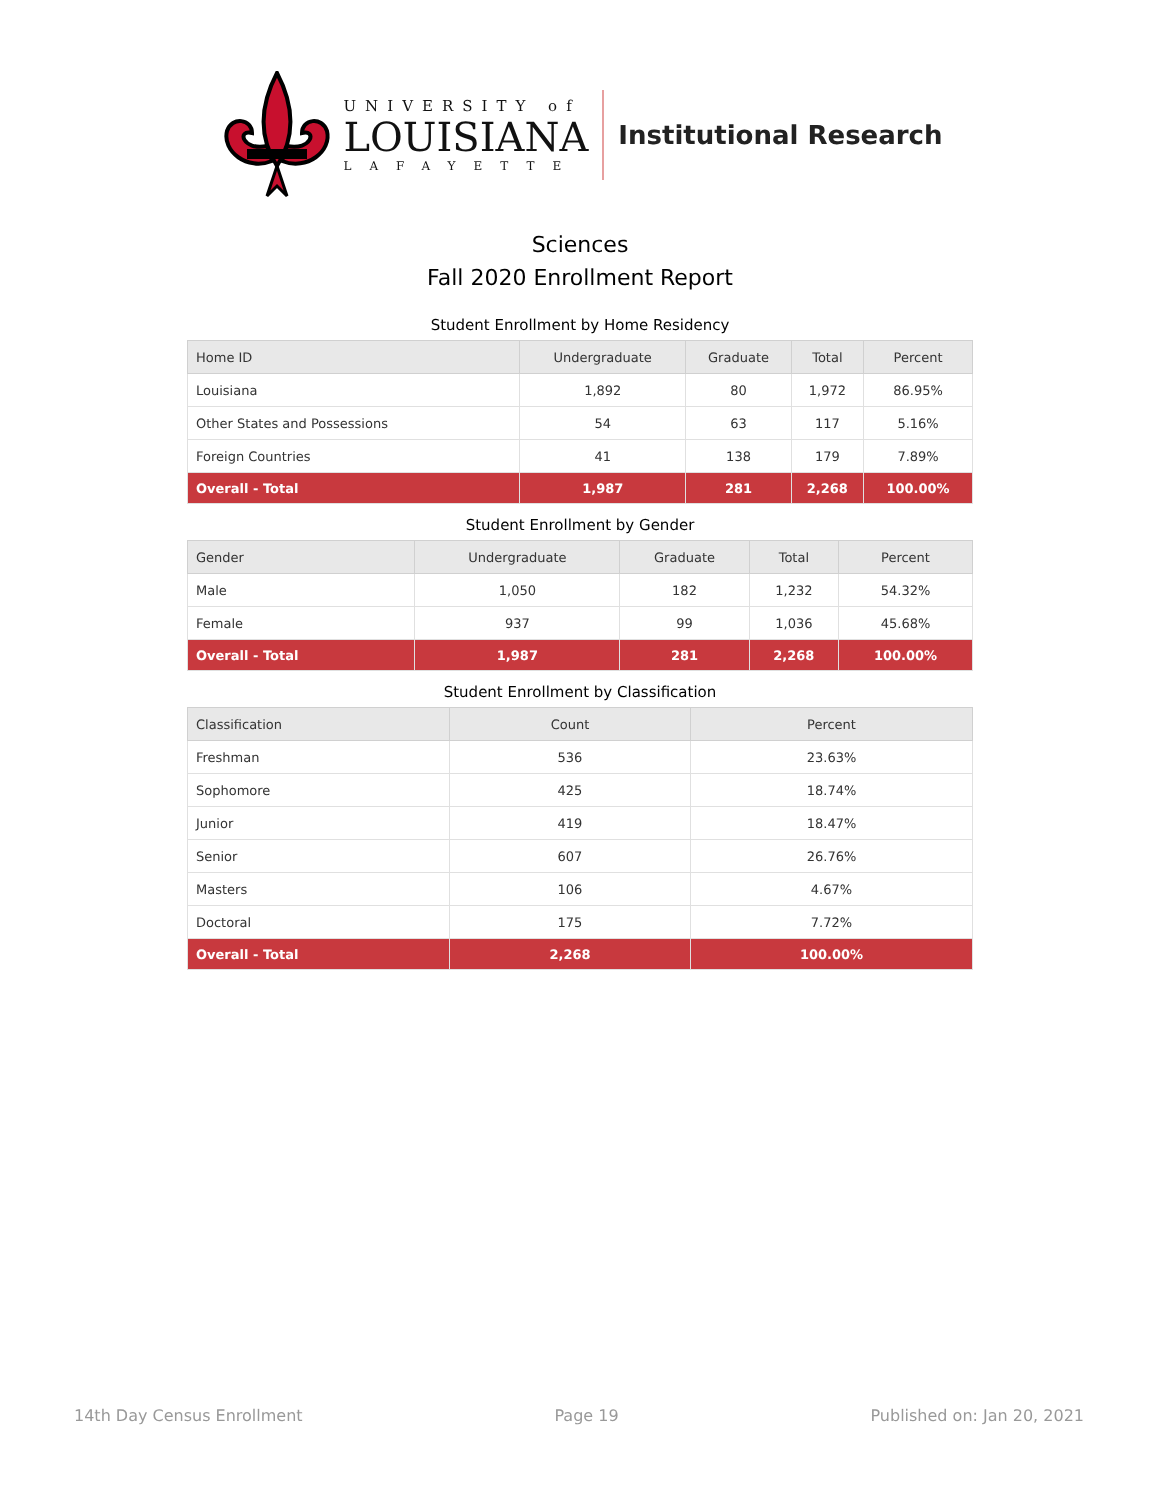UNIVERSITY of
LOUISIANA
LAFAYETTE
Institutional Research
Sciences
Fall 2020 Enrollment Report
Student Enrollment by Home Residency
| Home ID | Undergraduate | Graduate | Total | Percent |
| --- | --- | --- | --- | --- |
| Louisiana | 1,892 | 80 | 1,972 | 86.95% |
| Other States and Possessions | 54 | 63 | 117 | 5.16% |
| Foreign Countries | 41 | 138 | 179 | 7.89% |
| Overall - Total | 1,987 | 281 | 2,268 | 100.00% |
Student Enrollment by Gender
| Gender | Undergraduate | Graduate | Total | Percent |
| --- | --- | --- | --- | --- |
| Male | 1,050 | 182 | 1,232 | 54.32% |
| Female | 937 | 99 | 1,036 | 45.68% |
| Overall - Total | 1,987 | 281 | 2,268 | 100.00% |
Student Enrollment by Classification
| Classification | Count | Percent |
| --- | --- | --- |
| Freshman | 536 | 23.63% |
| Sophomore | 425 | 18.74% |
| Junior | 419 | 18.47% |
| Senior | 607 | 26.76% |
| Masters | 106 | 4.67% |
| Doctoral | 175 | 7.72% |
| Overall - Total | 2,268 | 100.00% |
14th Day Census Enrollment Page 19 Published on: Jan 20, 2021